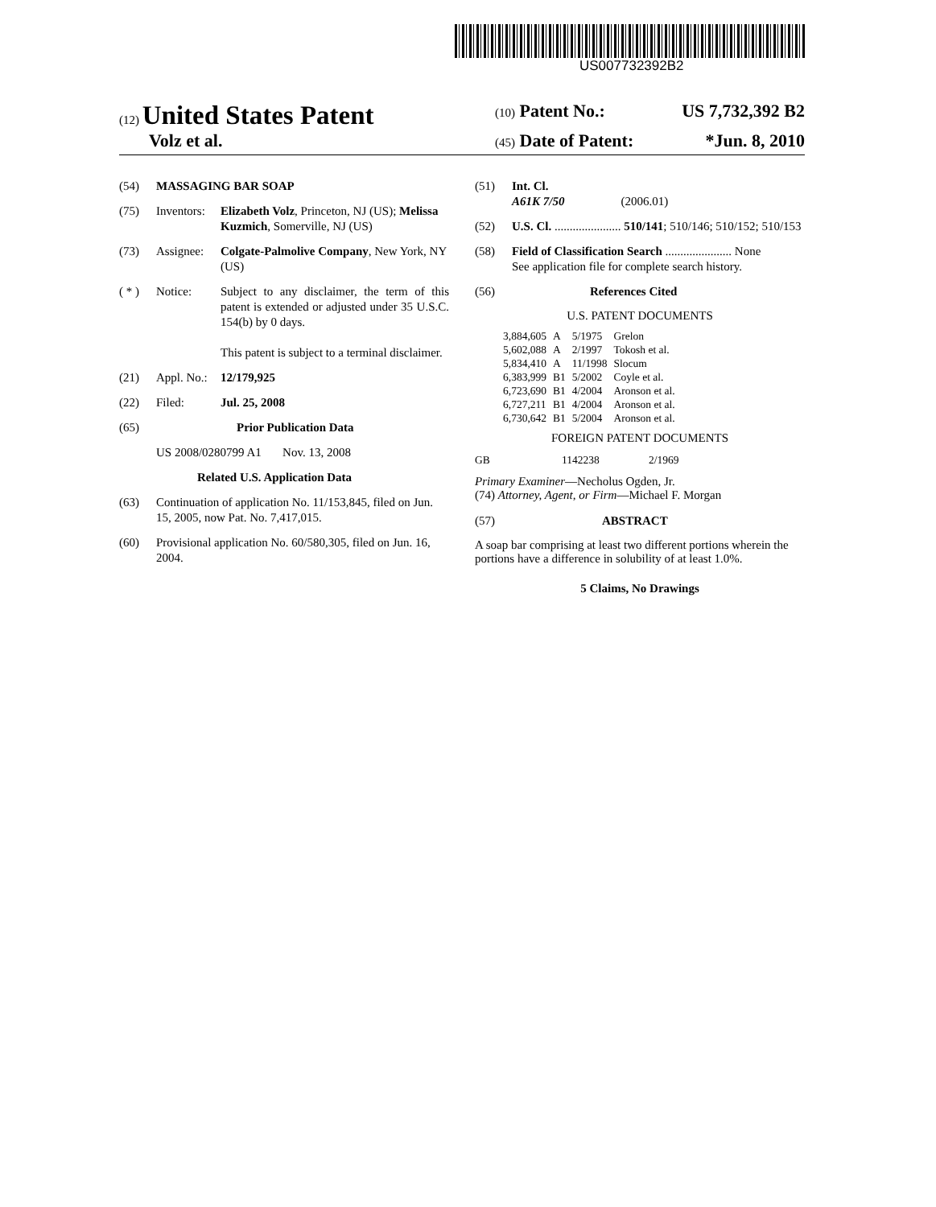US007732392B2
(12) United States Patent
(10) Patent No.: US 7,732,392 B2
Volz et al.
(45) Date of Patent: *Jun. 8, 2010
(54) MASSAGING BAR SOAP
(75) Inventors: Elizabeth Volz, Princeton, NJ (US); Melissa Kuzmich, Somerville, NJ (US)
(73) Assignee: Colgate-Palmolive Company, New York, NY (US)
( * ) Notice: Subject to any disclaimer, the term of this patent is extended or adjusted under 35 U.S.C. 154(b) by 0 days.
This patent is subject to a terminal disclaimer.
(21) Appl. No.: 12/179,925
(22) Filed: Jul. 25, 2008
(65) Prior Publication Data
US 2008/0280799 A1 Nov. 13, 2008
Related U.S. Application Data
(63) Continuation of application No. 11/153,845, filed on Jun. 15, 2005, now Pat. No. 7,417,015.
(60) Provisional application No. 60/580,305, filed on Jun. 16, 2004.
(51) Int. Cl.
A61K 7/50 (2006.01)
(52) U.S. Cl. ...................... 510/141; 510/146; 510/152; 510/153
(58) Field of Classification Search ...................... None
See application file for complete search history.
(56) References Cited
U.S. PATENT DOCUMENTS
| 3,884,605 | A | 5/1975 | Grelon |
| 5,602,088 | A | 2/1997 | Tokosh et al. |
| 5,834,410 | A | 11/1998 | Slocum |
| 6,383,999 | B1 | 5/2002 | Coyle et al. |
| 6,723,690 | B1 | 4/2004 | Aronson et al. |
| 6,727,211 | B1 | 4/2004 | Aronson et al. |
| 6,730,642 | B1 | 5/2004 | Aronson et al. |
FOREIGN PATENT DOCUMENTS
| GB | 1142238 | 2/1969 |
Primary Examiner—Necholus Ogden, Jr.
(74) Attorney, Agent, or Firm—Michael F. Morgan
(57) ABSTRACT
A soap bar comprising at least two different portions wherein the portions have a difference in solubility of at least 1.0%.
5 Claims, No Drawings